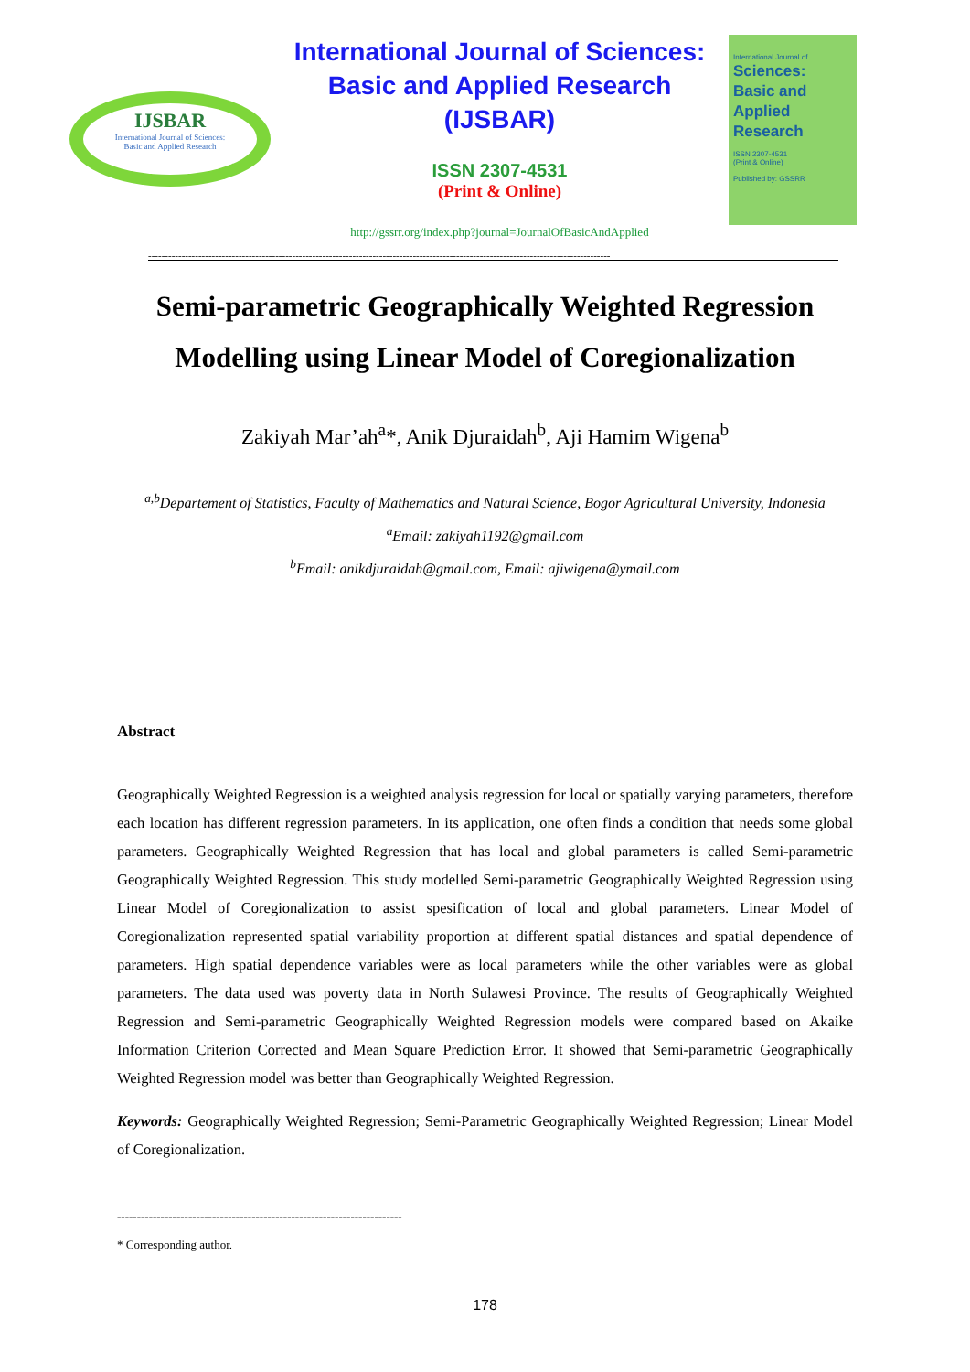IJSBAR
International Journal of Sciences:
Basic and Applied Research
International Journal of Sciences:
Basic and Applied Research
(IJSBAR)
ISSN 2307-4531
(Print & Online)
http://gssrr.org/index.php?journal=JournalOfBasicAndApplied
International Journal of
Sciences:
Basic and Applied
Research
ISSN 2307-4531
(Print & Online)
Published by: GSSRR
------------------------------------------------------------------------------------------------------------------------------------------
Semi-parametric Geographically Weighted Regression Modelling using Linear Model of Coregionalization
Zakiyah Mar’ah<sup>a</sup>*, Anik Djuraidah<sup>b</sup>, Aji Hamim Wigena<sup>b</sup>
<sup>a,b</sup>Departement of Statistics, Faculty of Mathematics and Natural Science, Bogor Agricultural University, Indonesia
<sup>a</sup> Email: zakiyah1192@gmail.com
<sup>b</sup> Email: anikdjuraidah@gmail.com, Email: ajiwigena@ymail.com
Abstract
Geographically Weighted Regression is a weighted analysis regression for local or spatially varying parameters, therefore each location has different regression parameters. In its application, one often finds a condition that needs some global parameters. Geographically Weighted Regression that has local and global parameters is called Semi-parametric Geographically Weighted Regression. This study modelled Semi-parametric Geographically Weighted Regression using Linear Model of Coregionalization to assist spesification of local and global parameters. Linear Model of Coregionalization represented spatial variability proportion at different spatial distances and spatial dependence of parameters. High spatial dependence variables were as local parameters while the other variables were as global parameters. The data used was poverty data in North Sulawesi Province. The results of Geographically Weighted Regression and Semi-parametric Geographically Weighted Regression models were compared based on Akaike Information Criterion Corrected and Mean Square Prediction Error. It showed that Semi-parametric Geographically Weighted Regression model was better than Geographically Weighted Regression.
Keywords: Geographically Weighted Regression; Semi-Parametric Geographically Weighted Regression; Linear Model of Coregionalization.
------------------------------------------------------------------------
* Corresponding author.
178